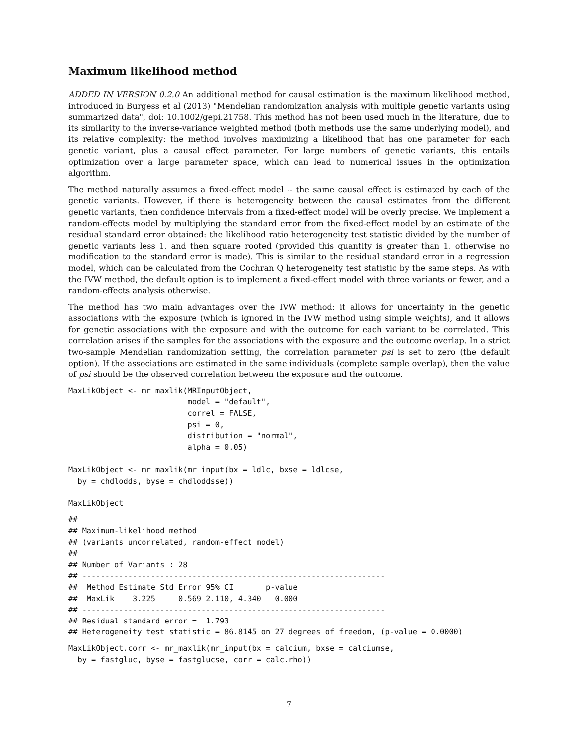Maximum likelihood method
ADDED IN VERSION 0.2.0 An additional method for causal estimation is the maximum likelihood method, introduced in Burgess et al (2013) "Mendelian randomization analysis with multiple genetic variants using summarized data", doi: 10.1002/gepi.21758. This method has not been used much in the literature, due to its similarity to the inverse-variance weighted method (both methods use the same underlying model), and its relative complexity: the method involves maximizing a likelihood that has one parameter for each genetic variant, plus a causal effect parameter. For large numbers of genetic variants, this entails optimization over a large parameter space, which can lead to numerical issues in the optimization algorithm.
The method naturally assumes a fixed-effect model -- the same causal effect is estimated by each of the genetic variants. However, if there is heterogeneity between the causal estimates from the different genetic variants, then confidence intervals from a fixed-effect model will be overly precise. We implement a random-effects model by multiplying the standard error from the fixed-effect model by an estimate of the residual standard error obtained: the likelihood ratio heterogeneity test statistic divided by the number of genetic variants less 1, and then square rooted (provided this quantity is greater than 1, otherwise no modification to the standard error is made). This is similar to the residual standard error in a regression model, which can be calculated from the Cochran Q heterogeneity test statistic by the same steps. As with the IVW method, the default option is to implement a fixed-effect model with three variants or fewer, and a random-effects analysis otherwise.
The method has two main advantages over the IVW method: it allows for uncertainty in the genetic associations with the exposure (which is ignored in the IVW method using simple weights), and it allows for genetic associations with the exposure and with the outcome for each variant to be correlated. This correlation arises if the samples for the associations with the exposure and the outcome overlap. In a strict two-sample Mendelian randomization setting, the correlation parameter psi is set to zero (the default option). If the associations are estimated in the same individuals (complete sample overlap), then the value of psi should be the observed correlation between the exposure and the outcome.
MaxLikObject <- mr_maxlik(MRInputObject,
                          model = "default",
                          correl = FALSE,
                          psi = 0,
                          distribution = "normal",
                          alpha = 0.05)

MaxLikObject <- mr_maxlik(mr_input(bx = ldlc, bxse = ldlcse,
  by = chdlodds, byse = chdloddsse))

MaxLikObject
##
## Maximum-likelihood method
## (variants uncorrelated, random-effect model)
##
## Number of Variants : 28
## ------------------------------------------------------------------
##  Method Estimate Std Error 95% CI       p-value
##  MaxLik    3.225     0.569 2.110, 4.340   0.000
## ------------------------------------------------------------------
## Residual standard error =  1.793
## Heterogeneity test statistic = 86.8145 on 27 degrees of freedom, (p-value = 0.0000)
MaxLikObject.corr <- mr_maxlik(mr_input(bx = calcium, bxse = calciumse,
  by = fastgluc, byse = fastglucse, corr = calc.rho))
7